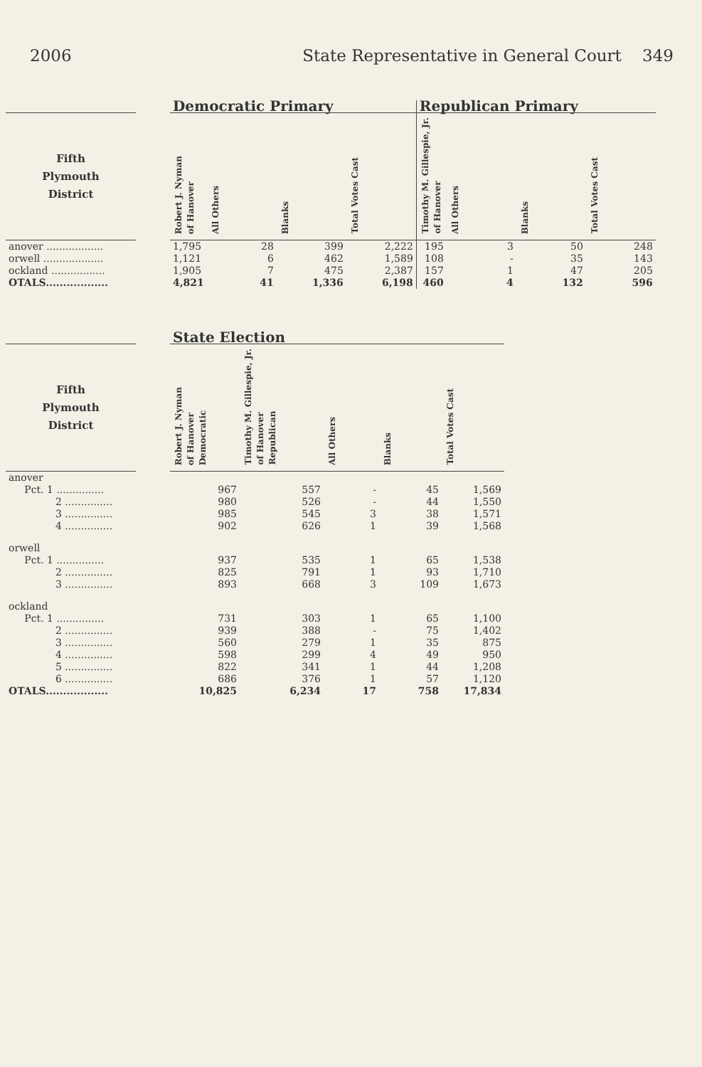2006 State Representative in General Court 349
| | | Democratic Primary | | | | Republican Primary | | | |
| --- | --- | --- | --- | --- | --- | --- | --- | --- | --- |
| Fifth Plymouth District | | Robert J. Nyman of Hanover | All Others | Blanks | Total Votes Cast | Timothy M. Gillespie, Jr. of Hanover | All Others | Blanks | Total Votes Cast |
| anover .................. | | 1,795 | 28 | 399 | 2,222 | 195 | 3 | 50 | 248 |
| orwell ................... | | 1,121 | 6 | 462 | 1,589 | 108 | - | 35 | 143 |
| ockland ................. | | 1,905 | 7 | 475 | 2,387 | 157 | 1 | 47 | 205 |
| OTALS.................. | | 4,821 | 41 | 1,336 | 6,198 | 460 | 4 | 132 | 596 |
| | | State Election | | | | |
| --- | --- | --- | --- | --- | --- | --- |
| Fifth Plymouth District | | Robert J. Nyman of Hanover Democratic | Timothy M. Gillespie, Jr. of Hanover Republican | All Others | Blanks | Total Votes Cast |
| anover | | | | | | |
| Pct. 1 ............... | | 967 | 557 | - | 45 | 1,569 |
| 2 ............... | | 980 | 526 | - | 44 | 1,550 |
| 3 ............... | | 985 | 545 | 3 | 38 | 1,571 |
| 4 ............... | | 902 | 626 | 1 | 39 | 1,568 |
| orwell | | | | | | |
| Pct. 1 ............... | | 937 | 535 | 1 | 65 | 1,538 |
| 2 ............... | | 825 | 791 | 1 | 93 | 1,710 |
| 3 ............... | | 893 | 668 | 3 | 109 | 1,673 |
| ockland | | | | | | |
| Pct. 1 ............... | | 731 | 303 | 1 | 65 | 1,100 |
| 2 ............... | | 939 | 388 | - | 75 | 1,402 |
| 3 ............... | | 560 | 279 | 1 | 35 | 875 |
| 4 ............... | | 598 | 299 | 4 | 49 | 950 |
| 5 ............... | | 822 | 341 | 1 | 44 | 1,208 |
| 6 ............... | | 686 | 376 | 1 | 57 | 1,120 |
| OTALS.................. | | 10,825 | 6,234 | 17 | 758 | 17,834 |